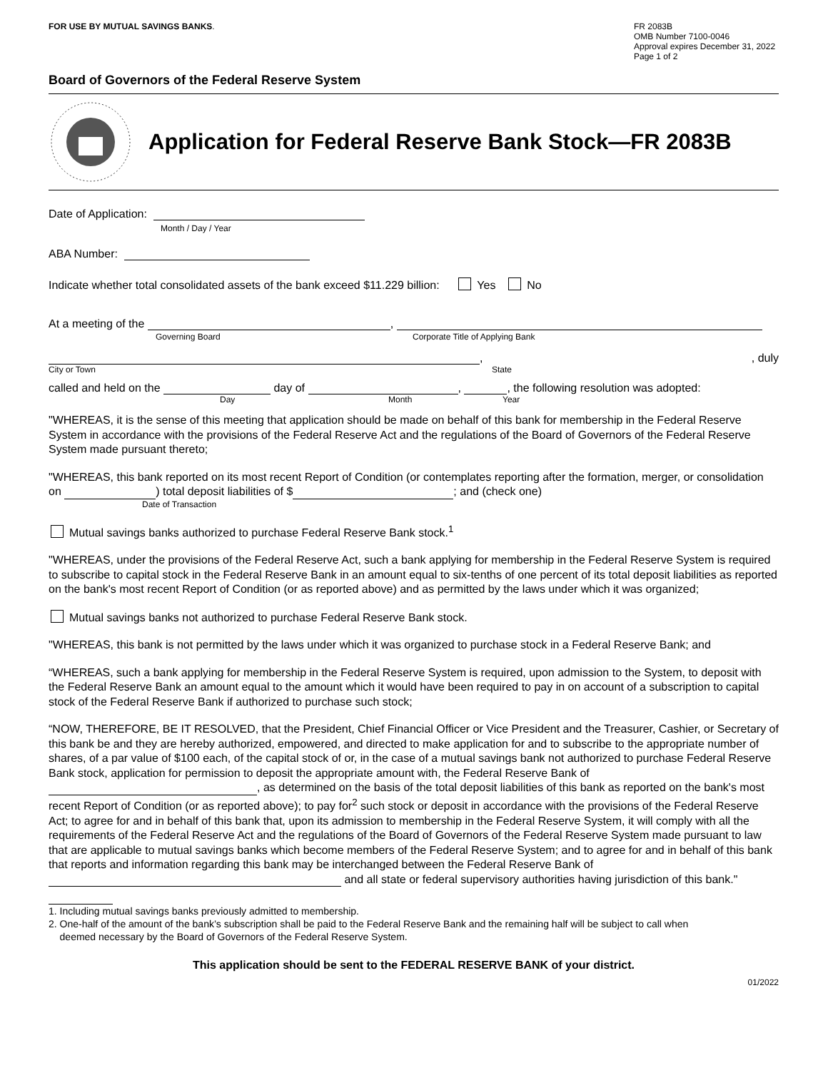FOR USE BY MUTUAL SAVINGS BANKS.
FR 2083B
OMB Number 7100-0046
Approval expires December 31, 2022
Page 1 of 2
Board of Governors of the Federal Reserve System
Application for Federal Reserve Bank Stock—FR 2083B
Date of Application:
Month / Day / Year
ABA Number:
Indicate whether total consolidated assets of the bank exceed $11.229 billion: Yes No
At a meeting of the ,
Governing Board Corporate Title of Applying Bank
,, duly
City or Town State
called and held on the day of , , the following resolution was adopted:
Day Month Year
"WHEREAS, it is the sense of this meeting that application should be made on behalf of this bank for membership in the Federal Reserve System in accordance with the provisions of the Federal Reserve Act and the regulations of the Board of Governors of the Federal Reserve System made pursuant thereto;
"WHEREAS, this bank reported on its most recent Report of Condition (or contemplates reporting after the formation, merger, or consolidation on ) total deposit liabilities of $ ; and (check one)
Date of Transaction
Mutual savings banks authorized to purchase Federal Reserve Bank stock.<sup>1</sup>
"WHEREAS, under the provisions of the Federal Reserve Act, such a bank applying for membership in the Federal Reserve System is required to subscribe to capital stock in the Federal Reserve Bank in an amount equal to six-tenths of one percent of its total deposit liabilities as reported on the bank's most recent Report of Condition (or as reported above) and as permitted by the laws under which it was organized;
Mutual savings banks not authorized to purchase Federal Reserve Bank stock.
"WHEREAS, this bank is not permitted by the laws under which it was organized to purchase stock in a Federal Reserve Bank; and
“WHEREAS, such a bank applying for membership in the Federal Reserve System is required, upon admission to the System, to deposit with the Federal Reserve Bank an amount equal to the amount which it would have been required to pay in on account of a subscription to capital stock of the Federal Reserve Bank if authorized to purchase such stock;
“NOW, THEREFORE, BE IT RESOLVED, that the President, Chief Financial Officer or Vice President and the Treasurer, Cashier, or Secretary of this bank be and they are hereby authorized, empowered, and directed to make application for and to subscribe to the appropriate number of shares, of a par value of $100 each, of the capital stock of or, in the case of a mutual savings bank not authorized to purchase Federal Reserve Bank stock, application for permission to deposit the appropriate amount with, the Federal Reserve Bank of , as determined on the basis of the total deposit liabilities of this bank as reported on the bank's most recent Report of Condition (or as reported above); to pay for<sup>2</sup> such stock or deposit in accordance with the provisions of the Federal Reserve Act; to agree for and in behalf of this bank that, upon its admission to membership in the Federal Reserve System, it will comply with all the requirements of the Federal Reserve Act and the regulations of the Board of Governors of the Federal Reserve System made pursuant to law that are applicable to mutual savings banks which become members of the Federal Reserve System; and to agree for and in behalf of this bank that reports and information regarding this bank may be interchanged between the Federal Reserve Bank of and all state or federal supervisory authorities having jurisdiction of this bank."
1. Including mutual savings banks previously admitted to membership.
2. One-half of the amount of the bank’s subscription shall be paid to the Federal Reserve Bank and the remaining half will be subject to call when
deemed necessary by the Board of Governors of the Federal Reserve System.
This application should be sent to the FEDERAL RESERVE BANK of your district.
01/2022